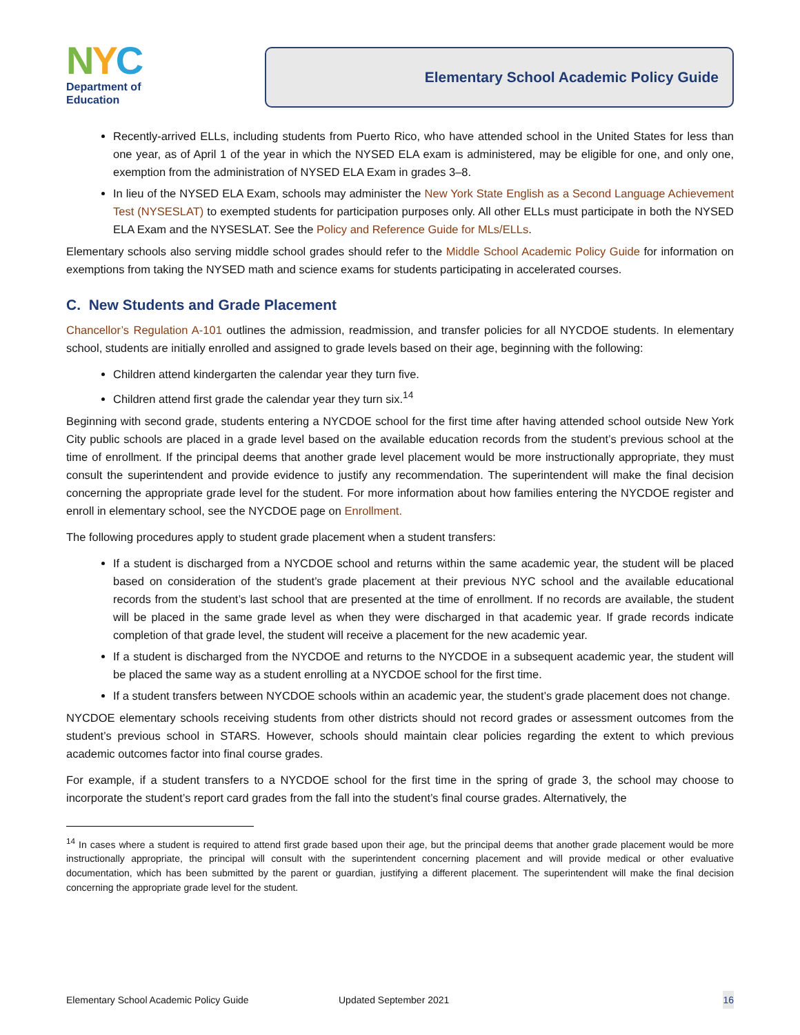NYC
Department of
Education
Elementary School Academic Policy Guide
Recently-arrived ELLs, including students from Puerto Rico, who have attended school in the United States for less than one year, as of April 1 of the year in which the NYSED ELA exam is administered, may be eligible for one, and only one, exemption from the administration of NYSED ELA Exam in grades 3–8.
In lieu of the NYSED ELA Exam, schools may administer the New York State English as a Second Language Achievement Test (NYSESLAT) to exempted students for participation purposes only. All other ELLs must participate in both the NYSED ELA Exam and the NYSESLAT. See the Policy and Reference Guide for MLs/ELLs.
Elementary schools also serving middle school grades should refer to the Middle School Academic Policy Guide for information on exemptions from taking the NYSED math and science exams for students participating in accelerated courses.
C. New Students and Grade Placement
Chancellor’s Regulation A-101 outlines the admission, readmission, and transfer policies for all NYCDOE students. In elementary school, students are initially enrolled and assigned to grade levels based on their age, beginning with the following:
Children attend kindergarten the calendar year they turn five.
Children attend first grade the calendar year they turn six.<sup>14</sup>
Beginning with second grade, students entering a NYCDOE school for the first time after having attended school outside New York City public schools are placed in a grade level based on the available education records from the student’s previous school at the time of enrollment. If the principal deems that another grade level placement would be more instructionally appropriate, they must consult the superintendent and provide evidence to justify any recommendation. The superintendent will make the final decision concerning the appropriate grade level for the student. For more information about how families entering the NYCDOE register and enroll in elementary school, see the NYCDOE page on Enrollment.
The following procedures apply to student grade placement when a student transfers:
If a student is discharged from a NYCDOE school and returns within the same academic year, the student will be placed based on consideration of the student’s grade placement at their previous NYC school and the available educational records from the student’s last school that are presented at the time of enrollment. If no records are available, the student will be placed in the same grade level as when they were discharged in that academic year. If grade records indicate completion of that grade level, the student will receive a placement for the new academic year.
If a student is discharged from the NYCDOE and returns to the NYCDOE in a subsequent academic year, the student will be placed the same way as a student enrolling at a NYCDOE school for the first time.
If a student transfers between NYCDOE schools within an academic year, the student’s grade placement does not change.
NYCDOE elementary schools receiving students from other districts should not record grades or assessment outcomes from the student’s previous school in STARS. However, schools should maintain clear policies regarding the extent to which previous academic outcomes factor into final course grades.
For example, if a student transfers to a NYCDOE school for the first time in the spring of grade 3, the school may choose to incorporate the student’s report card grades from the fall into the student’s final course grades. Alternatively, the
<sup>14</sup> In cases where a student is required to attend first grade based upon their age, but the principal deems that another grade placement would be more instructionally appropriate, the principal will consult with the superintendent concerning placement and will provide medical or other evaluative documentation, which has been submitted by the parent or guardian, justifying a different placement. The superintendent will make the final decision concerning the appropriate grade level for the student.
Elementary School Academic Policy Guide Updated September 2021 16